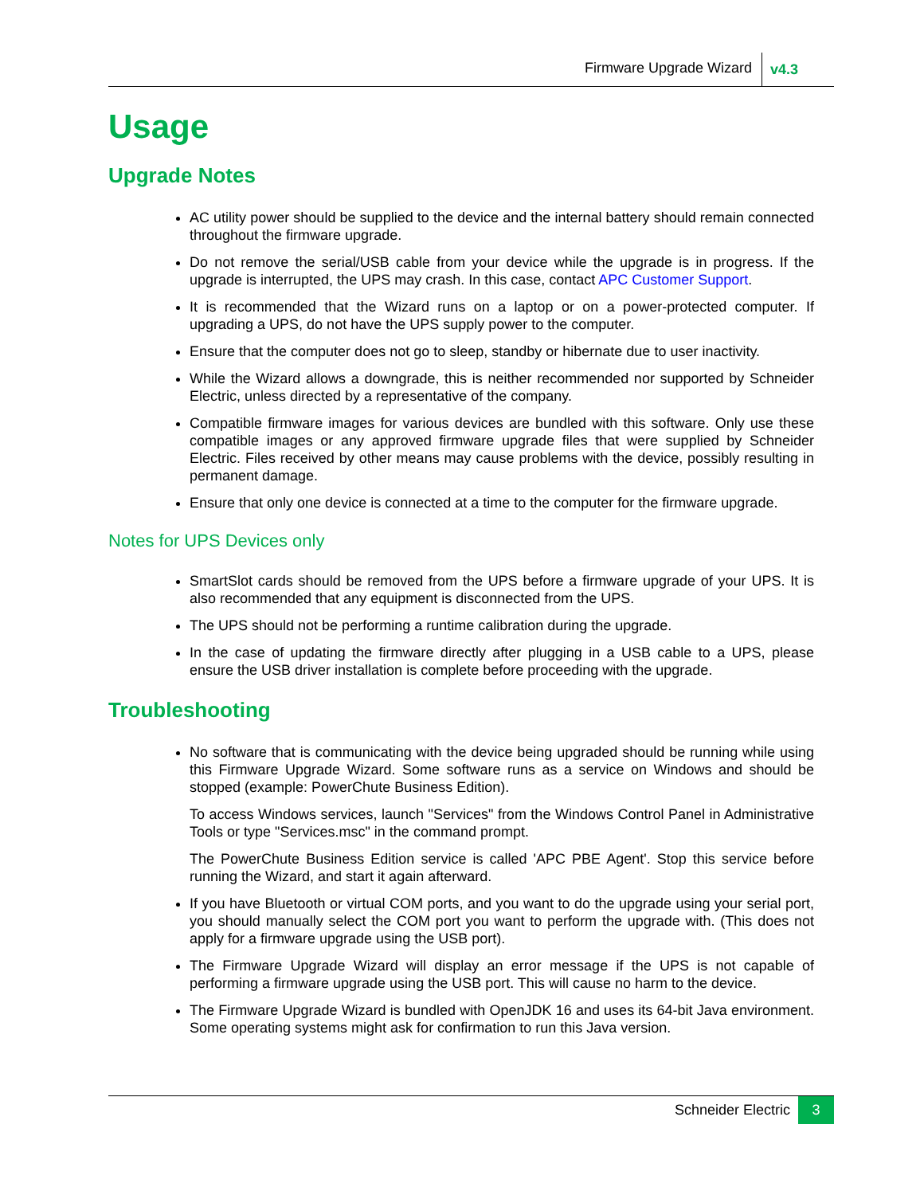Firmware Upgrade Wizard v4.3
Usage
Upgrade Notes
AC utility power should be supplied to the device and the internal battery should remain connected throughout the firmware upgrade.
Do not remove the serial/USB cable from your device while the upgrade is in progress. If the upgrade is interrupted, the UPS may crash. In this case, contact APC Customer Support.
It is recommended that the Wizard runs on a laptop or on a power-protected computer. If upgrading a UPS, do not have the UPS supply power to the computer.
Ensure that the computer does not go to sleep, standby or hibernate due to user inactivity.
While the Wizard allows a downgrade, this is neither recommended nor supported by Schneider Electric, unless directed by a representative of the company.
Compatible firmware images for various devices are bundled with this software. Only use these compatible images or any approved firmware upgrade files that were supplied by Schneider Electric. Files received by other means may cause problems with the device, possibly resulting in permanent damage.
Ensure that only one device is connected at a time to the computer for the firmware upgrade.
Notes for UPS Devices only
SmartSlot cards should be removed from the UPS before a firmware upgrade of your UPS. It is also recommended that any equipment is disconnected from the UPS.
The UPS should not be performing a runtime calibration during the upgrade.
In the case of updating the firmware directly after plugging in a USB cable to a UPS, please ensure the USB driver installation is complete before proceeding with the upgrade.
Troubleshooting
No software that is communicating with the device being upgraded should be running while using this Firmware Upgrade Wizard. Some software runs as a service on Windows and should be stopped (example: PowerChute Business Edition).
To access Windows services, launch "Services" from the Windows Control Panel in Administrative Tools or type "Services.msc" in the command prompt.
The PowerChute Business Edition service is called 'APC PBE Agent'. Stop this service before running the Wizard, and start it again afterward.
If you have Bluetooth or virtual COM ports, and you want to do the upgrade using your serial port, you should manually select the COM port you want to perform the upgrade with. (This does not apply for a firmware upgrade using the USB port).
The Firmware Upgrade Wizard will display an error message if the UPS is not capable of performing a firmware upgrade using the USB port. This will cause no harm to the device.
The Firmware Upgrade Wizard is bundled with OpenJDK 16 and uses its 64-bit Java environment. Some operating systems might ask for confirmation to run this Java version.
Schneider Electric 3